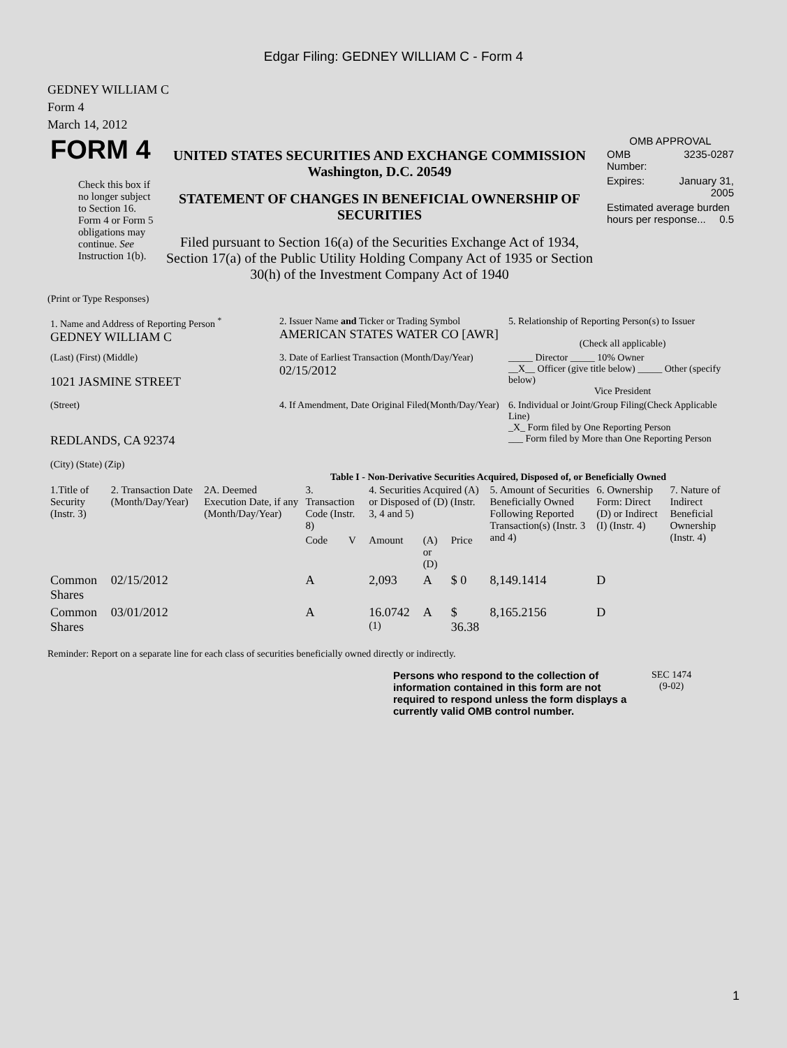Edgar Filing: GEDNEY WILLIAM C - Form 4
GEDNEY WILLIAM C
Form 4
March 14, 2012
| FORM 4 Check this box if no longer subject to Section 16. Form 4 or Form 5 obligations may continue. See Instruction 1(b). | UNITED STATES SECURITIES AND EXCHANGE COMMISSION Washington, D.C. 20549 STATEMENT OF CHANGES IN BENEFICIAL OWNERSHIP OF SECURITIES Filed pursuant to Section 16(a) of the Securities Exchange Act of 1934, Section 17(a) of the Public Utility Holding Company Act of 1935 or Section 30(h) of the Investment Company Act of 1940 | OMB APPROVAL / OMB Number: / 3235-0287 / / Expires: / January 31, 2005 / / Estimated average burden hours per response... 0.5 / / |
(Print or Type Responses)
| 1. Name and Address of Reporting Person <sup>*</sup> GEDNEY WILLIAM C | 2. Issuer Name and Ticker or Trading Symbol AMERICAN STATES WATER CO [AWR] | 5. Relationship of Reporting Person(s) to Issuer (Check all applicable) |
| (Last) (First) (Middle) 1021 JASMINE STREET | 3. Date of Earliest Transaction (Month/Day/Year) 02/15/2012 | _____ Director _____ 10% Owner __X__ Officer (give title below) _____ Other (specify below) Vice President |
| (Street) REDLANDS, CA 92374 (City) (State) (Zip) | 4. If Amendment, Date Original Filed(Month/Day/Year) | 6. Individual or Joint/Group Filing(Check Applicable Line) _X_ Form filed by One Reporting Person ___ Form filed by More than One Reporting Person |
Table I - Non-Derivative Securities Acquired, Disposed of, or Beneficially Owned
| 1.Title of Security (Instr. 3) | 2. Transaction Date (Month/Day/Year) | 2A. Deemed Execution Date, if any (Month/Day/Year) | 3. Transaction Code (Instr. 8) | | 4. Securities Acquired (A) or Disposed of (D) (Instr. 3, 4 and 5) | | | 5. Amount of Securities Beneficially Owned Following Reported Transaction(s) (Instr. 3 and 4) | 6. Ownership Form: Direct (D) or Indirect (I) (Instr. 4) | 7. Nature of Indirect Beneficial Ownership (Instr. 4) |
| --- | --- | --- | --- | --- | --- | --- | --- | --- | --- | --- |
| | | | Code | V | Amount | (A) or (D) | Price | | | |
| Common Shares | 02/15/2012 | | A | | 2,093 | A | $ 0 | 8,149.1414 | D | |
| Common Shares | 03/01/2012 | | A | | 16.0742 <sup>(1)</sup> | A | $ 36.38 | 8,165.2156 | D | |
Reminder: Report on a separate line for each class of securities beneficially owned directly or indirectly.
Persons who respond to the collection of information contained in this form are not required to respond unless the form displays a currently valid OMB control number.
SEC 1474
(9-02)
1